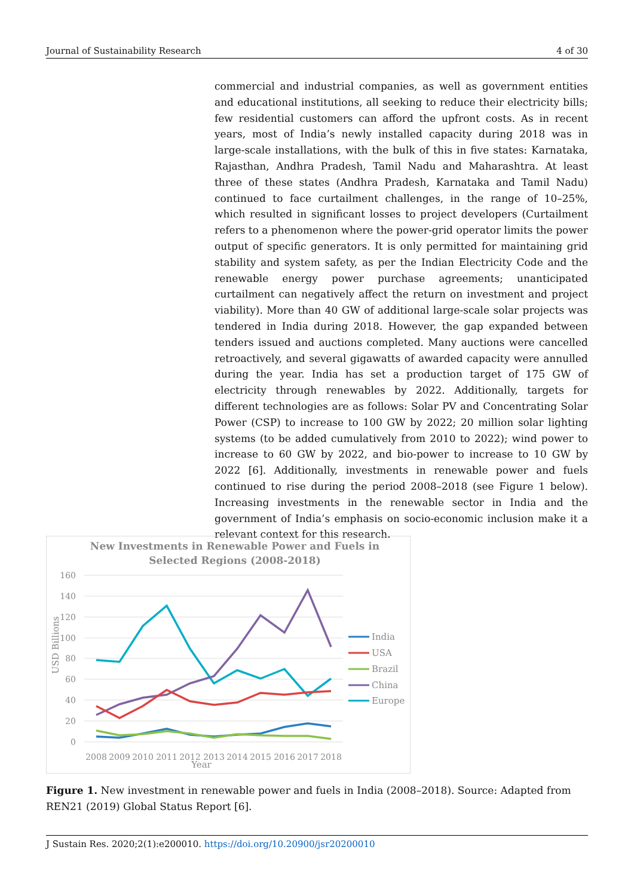Journal of Sustainability Research 4 of 30
commercial and industrial companies, as well as government entities and educational institutions, all seeking to reduce their electricity bills; few residential customers can afford the upfront costs. As in recent years, most of India’s newly installed capacity during 2018 was in large-scale installations, with the bulk of this in five states: Karnataka, Rajasthan, Andhra Pradesh, Tamil Nadu and Maharashtra. At least three of these states (Andhra Pradesh, Karnataka and Tamil Nadu) continued to face curtailment challenges, in the range of 10–25%, which resulted in significant losses to project developers (Curtailment refers to a phenomenon where the power-grid operator limits the power output of specific generators. It is only permitted for maintaining grid stability and system safety, as per the Indian Electricity Code and the renewable energy power purchase agreements; unanticipated curtailment can negatively affect the return on investment and project viability). More than 40 GW of additional large-scale solar projects was tendered in India during 2018. However, the gap expanded between tenders issued and auctions completed. Many auctions were cancelled retroactively, and several gigawatts of awarded capacity were annulled during the year. India has set a production target of 175 GW of electricity through renewables by 2022. Additionally, targets for different technologies are as follows: Solar PV and Concentrating Solar Power (CSP) to increase to 100 GW by 2022; 20 million solar lighting systems (to be added cumulatively from 2010 to 2022); wind power to increase to 60 GW by 2022, and bio-power to increase to 10 GW by 2022 [6]. Additionally, investments in renewable power and fuels continued to rise during the period 2008–2018 (see Figure 1 below). Increasing investments in the renewable sector in India and the government of India’s emphasis on socio-economic inclusion make it a relevant context for this research.
New Investments in Renewable Power and Fuels in
Selected Regions (2008-2018)
160
140
120
100
80
60
40
20
0
USD Billions
2008
2009
2010
2011
2012
2013
2014
2015
2016
2017
2018
Year
India
USA
Brazil
China
Europe
Figure 1. New investment in renewable power and fuels in India (2008–2018). Source: Adapted from REN21 (2019) Global Status Report [6].
J Sustain Res. 2020;2(1):e200010. https://doi.org/10.20900/jsr20200010